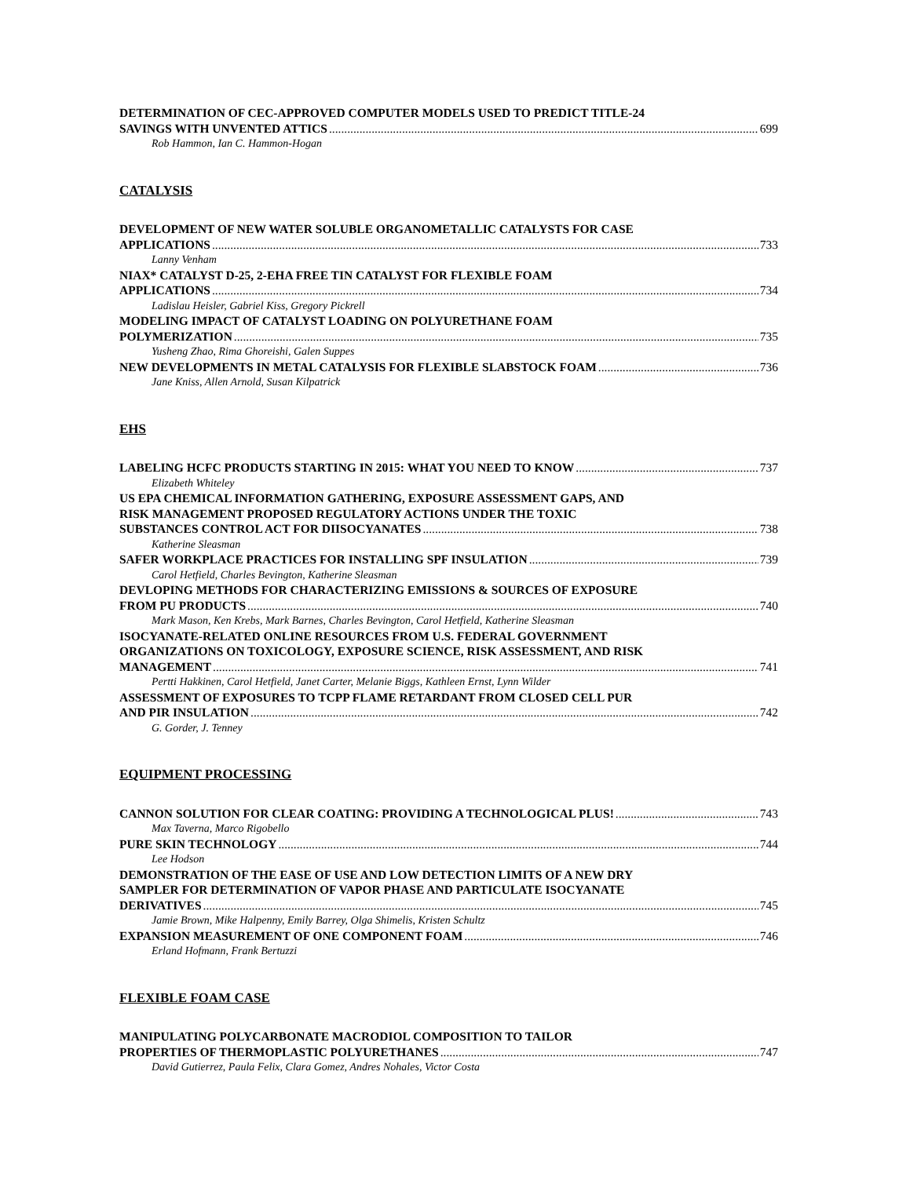DETERMINATION OF CEC-APPROVED COMPUTER MODELS USED TO PREDICT TITLE-24
SAVINGS WITH UNVENTED ATTICS 699
Rob Hammon, Ian C. Hammon-Hogan
CATALYSIS
DEVELOPMENT OF NEW WATER SOLUBLE ORGANOMETALLIC CATALYSTS FOR CASE
APPLICATIONS 733
Lanny Venham
NIAX* CATALYST D-25, 2-EHA FREE TIN CATALYST FOR FLEXIBLE FOAM
APPLICATIONS 734
Ladislau Heisler, Gabriel Kiss, Gregory Pickrell
MODELING IMPACT OF CATALYST LOADING ON POLYURETHANE FOAM
POLYMERIZATION 735
Yusheng Zhao, Rima Ghoreishi, Galen Suppes
NEW DEVELOPMENTS IN METAL CATALYSIS FOR FLEXIBLE SLABSTOCK FOAM 736
Jane Kniss, Allen Arnold, Susan Kilpatrick
EHS
LABELING HCFC PRODUCTS STARTING IN 2015: WHAT YOU NEED TO KNOW 737
Elizabeth Whiteley
US EPA CHEMICAL INFORMATION GATHERING, EXPOSURE ASSESSMENT GAPS, AND
RISK MANAGEMENT PROPOSED REGULATORY ACTIONS UNDER THE TOXIC
SUBSTANCES CONTROL ACT FOR DIISOCYANATES 738
Katherine Sleasman
SAFER WORKPLACE PRACTICES FOR INSTALLING SPF INSULATION 739
Carol Hetfield, Charles Bevington, Katherine Sleasman
DEVLOPING METHODS FOR CHARACTERIZING EMISSIONS & SOURCES OF EXPOSURE
FROM PU PRODUCTS 740
Mark Mason, Ken Krebs, Mark Barnes, Charles Bevington, Carol Hetfield, Katherine Sleasman
ISOCYANATE-RELATED ONLINE RESOURCES FROM U.S. FEDERAL GOVERNMENT
ORGANIZATIONS ON TOXICOLOGY, EXPOSURE SCIENCE, RISK ASSESSMENT, AND RISK
MANAGEMENT 741
Pertti Hakkinen, Carol Hetfield, Janet Carter, Melanie Biggs, Kathleen Ernst, Lynn Wilder
ASSESSMENT OF EXPOSURES TO TCPP FLAME RETARDANT FROM CLOSED CELL PUR
AND PIR INSULATION 742
G. Gorder, J. Tenney
EQUIPMENT PROCESSING
CANNON SOLUTION FOR CLEAR COATING: PROVIDING A TECHNOLOGICAL PLUS! 743
Max Taverna, Marco Rigobello
PURE SKIN TECHNOLOGY 744
Lee Hodson
DEMONSTRATION OF THE EASE OF USE AND LOW DETECTION LIMITS OF A NEW DRY
SAMPLER FOR DETERMINATION OF VAPOR PHASE AND PARTICULATE ISOCYANATE
DERIVATIVES 745
Jamie Brown, Mike Halpenny, Emily Barrey, Olga Shimelis, Kristen Schultz
EXPANSION MEASUREMENT OF ONE COMPONENT FOAM 746
Erland Hofmann, Frank Bertuzzi
FLEXIBLE FOAM CASE
MANIPULATING POLYCARBONATE MACRODIOL COMPOSITION TO TAILOR
PROPERTIES OF THERMOPLASTIC POLYURETHANES 747
David Gutierrez, Paula Felix, Clara Gomez, Andres Nohales, Victor Costa